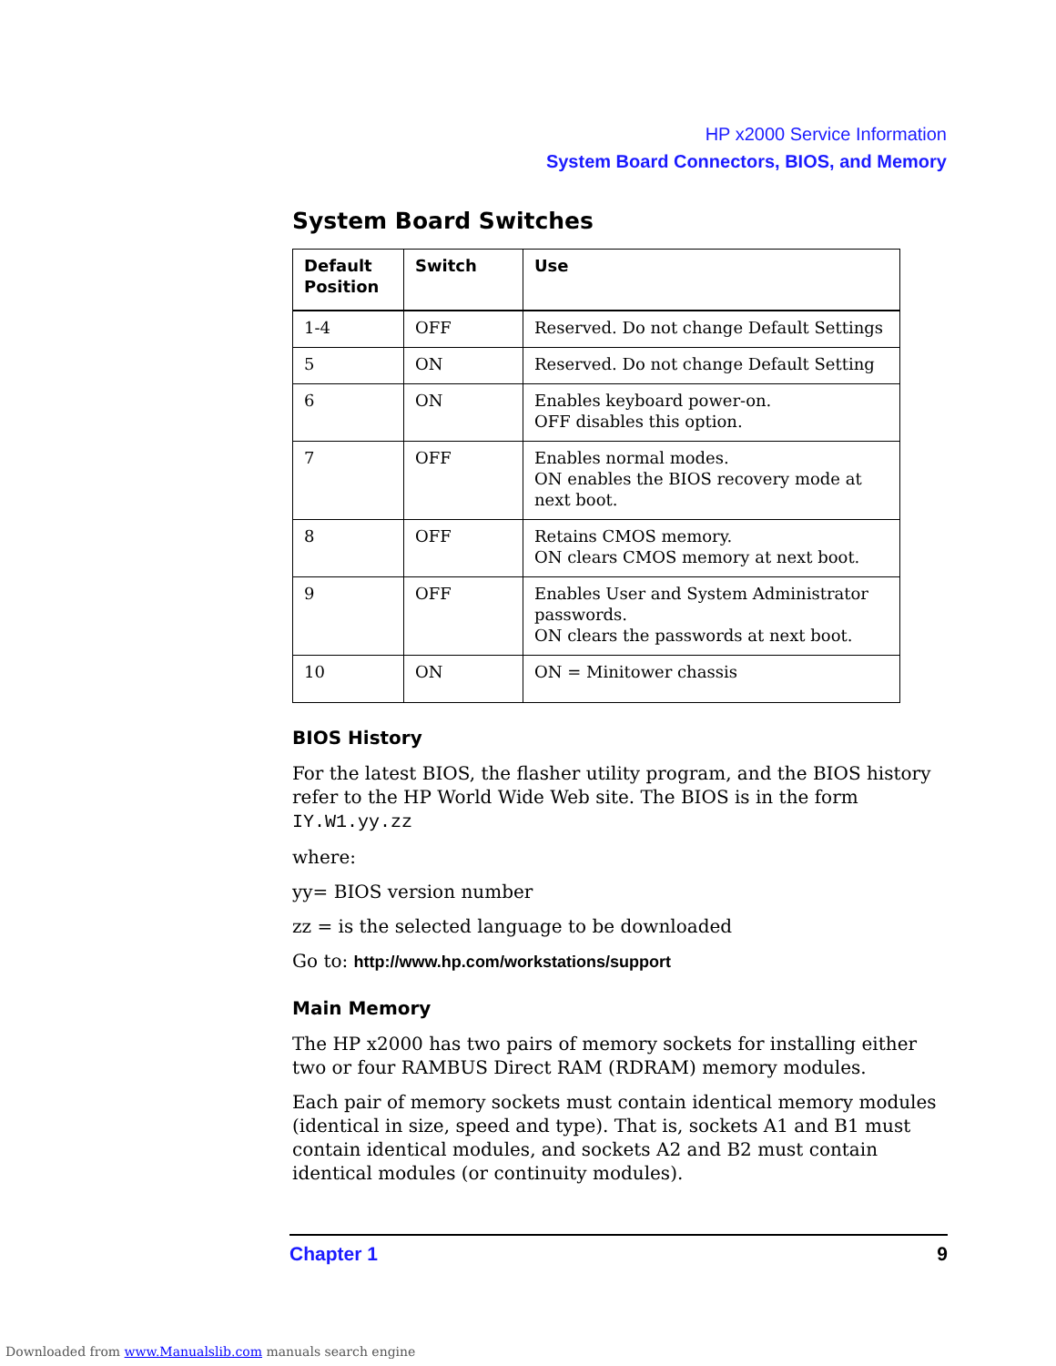HP x2000 Service Information
System Board Connectors, BIOS, and Memory
System Board Switches
| Default Position | Switch | Use |
| --- | --- | --- |
| 1-4 | OFF | Reserved. Do not change Default Settings |
| 5 | ON | Reserved. Do not change Default Setting |
| 6 | ON | Enables keyboard power-on. OFF disables this option. |
| 7 | OFF | Enables normal modes. ON enables the BIOS recovery mode at next boot. |
| 8 | OFF | Retains CMOS memory. ON clears CMOS memory at next boot. |
| 9 | OFF | Enables User and System Administrator passwords. ON clears the passwords at next boot. |
| 10 | ON | ON = Minitower chassis |
BIOS History
For the latest BIOS, the flasher utility program, and the BIOS history refer to the HP World Wide Web site. The BIOS is in the form IY.W1.yy.zz
where:
yy= BIOS version number
zz = is the selected language to be downloaded
Go to: http://www.hp.com/workstations/support
Main Memory
The HP x2000 has two pairs of memory sockets for installing either two or four RAMBUS Direct RAM (RDRAM) memory modules.
Each pair of memory sockets must contain identical memory modules (identical in size, speed and type). That is, sockets A1 and B1 must contain identical modules, and sockets A2 and B2 must contain identical modules (or continuity modules).
Chapter 1 9
Downloaded from www.Manualslib.com manuals search engine